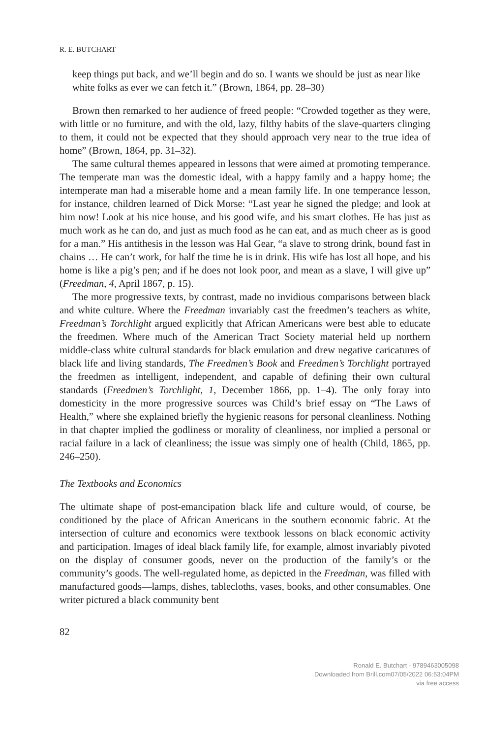R. E. BUTCHART
keep things put back, and we’ll begin and do so. I wants we should be just as near like white folks as ever we can fetch it.” (Brown, 1864, pp. 28–30)
Brown then remarked to her audience of freed people: “Crowded together as they were, with little or no furniture, and with the old, lazy, filthy habits of the slave-quarters clinging to them, it could not be expected that they should approach very near to the true idea of home” (Brown, 1864, pp. 31–32).
The same cultural themes appeared in lessons that were aimed at promoting temperance. The temperate man was the domestic ideal, with a happy family and a happy home; the intemperate man had a miserable home and a mean family life. In one temperance lesson, for instance, children learned of Dick Morse: “Last year he signed the pledge; and look at him now! Look at his nice house, and his good wife, and his smart clothes. He has just as much work as he can do, and just as much food as he can eat, and as much cheer as is good for a man.” His antithesis in the lesson was Hal Gear, “a slave to strong drink, bound fast in chains … He can’t work, for half the time he is in drink. His wife has lost all hope, and his home is like a pig’s pen; and if he does not look poor, and mean as a slave, I will give up” (Freedman, 4, April 1867, p. 15).
The more progressive texts, by contrast, made no invidious comparisons between black and white culture. Where the Freedman invariably cast the freedmen’s teachers as white, Freedman’s Torchlight argued explicitly that African Americans were best able to educate the freedmen. Where much of the American Tract Society material held up northern middle-class white cultural standards for black emulation and drew negative caricatures of black life and living standards, The Freedmen’s Book and Freedmen’s Torchlight portrayed the freedmen as intelligent, independent, and capable of defining their own cultural standards (Freedmen’s Torchlight, 1, December 1866, pp. 1–4). The only foray into domesticity in the more progressive sources was Child’s brief essay on “The Laws of Health,” where she explained briefly the hygienic reasons for personal cleanliness. Nothing in that chapter implied the godliness or morality of cleanliness, nor implied a personal or racial failure in a lack of cleanliness; the issue was simply one of health (Child, 1865, pp. 246–250).
The Textbooks and Economics
The ultimate shape of post-emancipation black life and culture would, of course, be conditioned by the place of African Americans in the southern economic fabric. At the intersection of culture and economics were textbook lessons on black economic activity and participation. Images of ideal black family life, for example, almost invariably pivoted on the display of consumer goods, never on the production of the family’s or the community’s goods. The well-regulated home, as depicted in the Freedman, was filled with manufactured goods—lamps, dishes, tablecloths, vases, books, and other consumables. One writer pictured a black community bent
82
Ronald E. Butchart - 9789463005098
Downloaded from Brill.com07/05/2022 06:53:04PM
via free access